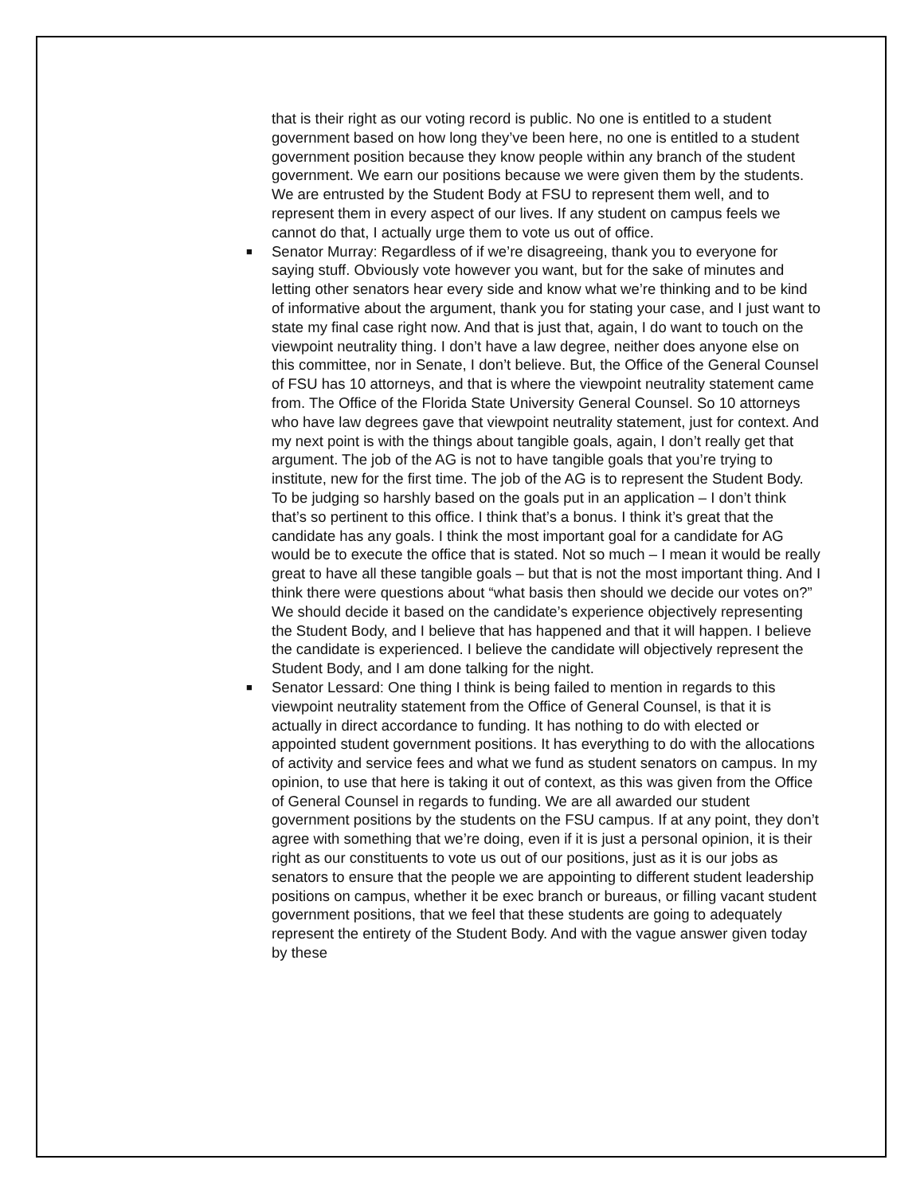that is their right as our voting record is public. No one is entitled to a student government based on how long they’ve been here, no one is entitled to a student government position because they know people within any branch of the student government. We earn our positions because we were given them by the students. We are entrusted by the Student Body at FSU to represent them well, and to represent them in every aspect of our lives. If any student on campus feels we cannot do that, I actually urge them to vote us out of office.
■ Senator Murray: Regardless of if we’re disagreeing, thank you to everyone for saying stuff. Obviously vote however you want, but for the sake of minutes and letting other senators hear every side and know what we’re thinking and to be kind of informative about the argument, thank you for stating your case, and I just want to state my final case right now. And that is just that, again, I do want to touch on the viewpoint neutrality thing. I don’t have a law degree, neither does anyone else on this committee, nor in Senate, I don’t believe. But, the Office of the General Counsel of FSU has 10 attorneys, and that is where the viewpoint neutrality statement came from. The Office of the Florida State University General Counsel. So 10 attorneys who have law degrees gave that viewpoint neutrality statement, just for context. And my next point is with the things about tangible goals, again, I don’t really get that argument. The job of the AG is not to have tangible goals that you’re trying to institute, new for the first time. The job of the AG is to represent the Student Body. To be judging so harshly based on the goals put in an application – I don’t think that’s so pertinent to this office. I think that’s a bonus. I think it’s great that the candidate has any goals. I think the most important goal for a candidate for AG would be to execute the office that is stated. Not so much – I mean it would be really great to have all these tangible goals – but that is not the most important thing. And I think there were questions about “what basis then should we decide our votes on?” We should decide it based on the candidate’s experience objectively representing the Student Body, and I believe that has happened and that it will happen. I believe the candidate is experienced. I believe the candidate will objectively represent the Student Body, and I am done talking for the night.
■ Senator Lessard: One thing I think is being failed to mention in regards to this viewpoint neutrality statement from the Office of General Counsel, is that it is actually in direct accordance to funding. It has nothing to do with elected or appointed student government positions. It has everything to do with the allocations of activity and service fees and what we fund as student senators on campus. In my opinion, to use that here is taking it out of context, as this was given from the Office of General Counsel in regards to funding. We are all awarded our student government positions by the students on the FSU campus. If at any point, they don’t agree with something that we’re doing, even if it is just a personal opinion, it is their right as our constituents to vote us out of our positions, just as it is our jobs as senators to ensure that the people we are appointing to different student leadership positions on campus, whether it be exec branch or bureaus, or filling vacant student government positions, that we feel that these students are going to adequately represent the entirety of the Student Body. And with the vague answer given today by these